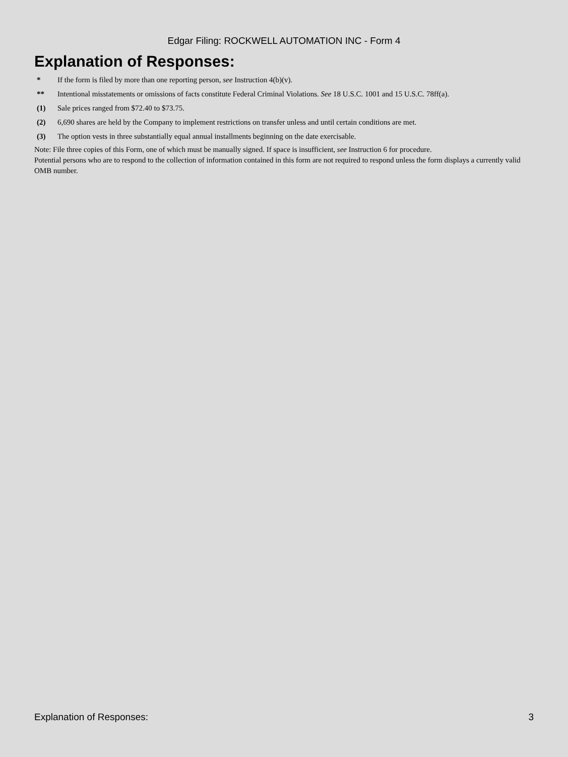Edgar Filing: ROCKWELL AUTOMATION INC - Form 4
Explanation of Responses:
| * | If the form is filed by more than one reporting person, see Instruction 4(b)(v). |
| ** | Intentional misstatements or omissions of facts constitute Federal Criminal Violations. See 18 U.S.C. 1001 and 15 U.S.C. 78ff(a). |
| (1) | Sale prices ranged from $72.40 to $73.75. |
| (2) | 6,690 shares are held by the Company to implement restrictions on transfer unless and until certain conditions are met. |
| (3) | The option vests in three substantially equal annual installments beginning on the date exercisable. |
Note: File three copies of this Form, one of which must be manually signed. If space is insufficient, see Instruction 6 for procedure.
Potential persons who are to respond to the collection of information contained in this form are not required to respond unless the form displays a currently valid OMB number.
Explanation of Responses: 3